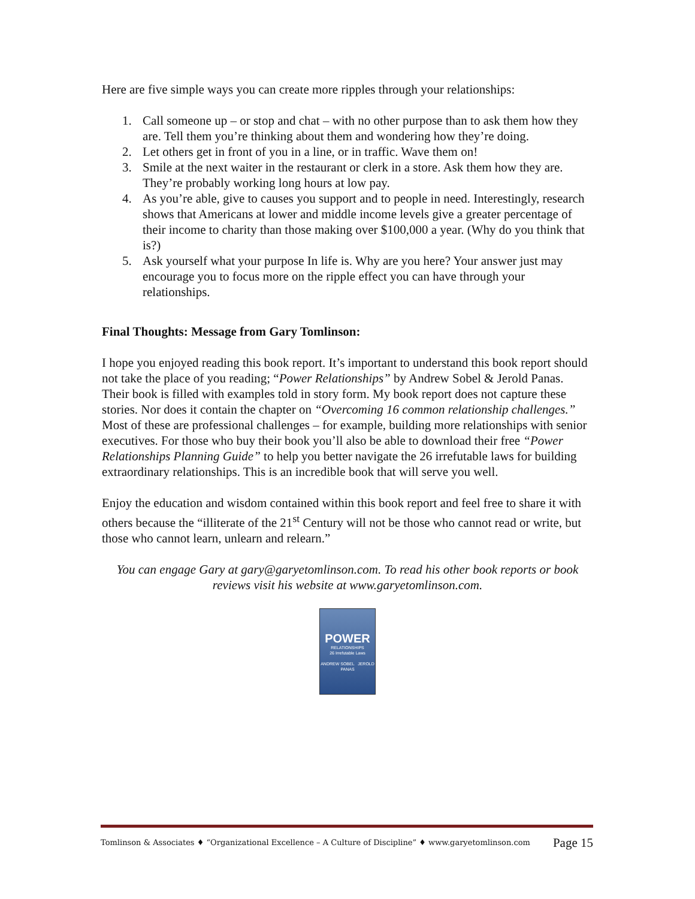Here are five simple ways you can create more ripples through your relationships:
1. Call someone up – or stop and chat – with no other purpose than to ask them how they are. Tell them you’re thinking about them and wondering how they’re doing.
2. Let others get in front of you in a line, or in traffic. Wave them on!
3. Smile at the next waiter in the restaurant or clerk in a store. Ask them how they are. They’re probably working long hours at low pay.
4. As you’re able, give to causes you support and to people in need. Interestingly, research shows that Americans at lower and middle income levels give a greater percentage of their income to charity than those making over $100,000 a year. (Why do you think that is?)
5. Ask yourself what your purpose In life is. Why are you here? Your answer just may encourage you to focus more on the ripple effect you can have through your relationships.
Final Thoughts: Message from Gary Tomlinson:
I hope you enjoyed reading this book report. It’s important to understand this book report should not take the place of you reading; “Power Relationships” by Andrew Sobel & Jerold Panas. Their book is filled with examples told in story form. My book report does not capture these stories. Nor does it contain the chapter on “Overcoming 16 common relationship challenges.” Most of these are professional challenges – for example, building more relationships with senior executives. For those who buy their book you’ll also be able to download their free “Power Relationships Planning Guide” to help you better navigate the 26 irrefutable laws for building extraordinary relationships. This is an incredible book that will serve you well.
Enjoy the education and wisdom contained within this book report and feel free to share it with others because the “illiterate of the 21<sup>st</sup> Century will not be those who cannot read or write, but those who cannot learn, unlearn and relearn.”
You can engage Gary at gary@garyetomlinson.com. To read his other book reports or book reviews visit his website at www.garyetomlinson.com.
POWER
RELATIONSHIPS
26 Irrefutable Laws
ANDREW SOBEL JEROLD PANAS
Tomlinson & Associates ♦ “Organizational Excellence – A Culture of Discipline” ♦ www.garyetomlinson.com Page 15